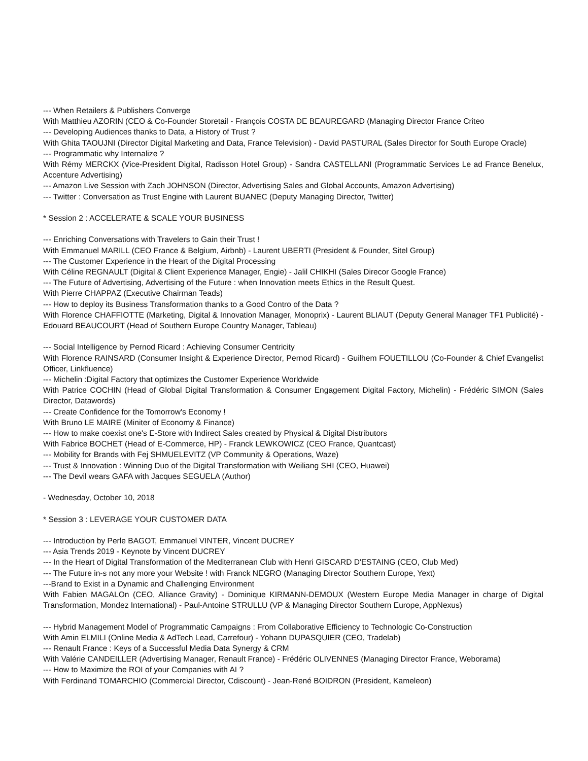--- When Retailers & Publishers Converge
With Matthieu AZORIN (CEO & Co-Founder Storetail - François COSTA DE BEAUREGARD (Managing Director France Criteo
--- Developing Audiences thanks to Data, a History of Trust ?
With Ghita TAOUJNI (Director Digital Marketing and Data, France Television) - David PASTURAL (Sales Director for South Europe Oracle)
--- Programmatic why Internalize ?
With Rémy MERCKX (Vice-President Digital, Radisson Hotel Group) - Sandra CASTELLANI (Programmatic Services Le ad France Benelux, Accenture Advertising)
--- Amazon Live Session with Zach JOHNSON (Director, Advertising Sales and Global Accounts, Amazon Advertising)
--- Twitter : Conversation as Trust Engine with Laurent BUANEC (Deputy Managing Director, Twitter)
* Session 2 : ACCELERATE & SCALE YOUR BUSINESS
--- Enriching Conversations with Travelers to Gain their Trust !
With Emmanuel MARILL (CEO France & Belgium, Airbnb) - Laurent UBERTI (President & Founder, Sitel Group)
--- The Customer Experience in the Heart of the Digital Processing
With Céline REGNAULT (Digital & Client Experience Manager, Engie) - Jalil CHIKHI (Sales Direcor Google France)
--- The Future of Advertising, Advertising of the Future : when Innovation meets Ethics in the Result Quest.
With Pierre CHAPPAZ (Executive Chairman Teads)
--- How to deploy its Business Transformation thanks to a Good Contro of the Data ?
With Florence CHAFFIOTTE (Marketing, Digital & Innovation Manager, Monoprix) - Laurent BLIAUT (Deputy General Manager TF1 Publicité) - Edouard BEAUCOURT (Head of Southern Europe Country Manager, Tableau)
--- Social Intelligence by Pernod Ricard : Achieving Consumer Centricity
With Florence RAINSARD (Consumer Insight & Experience Director, Pernod Ricard) - Guilhem FOUETILLOU (Co-Founder & Chief Evangelist Officer, Linkfluence)
--- Michelin :Digital Factory that optimizes the Customer Experience Worldwide
With Patrice COCHIN (Head of Global Digital Transformation & Consumer Engagement Digital Factory, Michelin) - Frédéric SIMON (Sales Director, Datawords)
--- Create Confidence for the Tomorrow's Economy !
With Bruno LE MAIRE (Miniter of Economy & Finance)
--- How to make coexist one's E-Store with Indirect Sales created by Physical & Digital Distributors
With Fabrice BOCHET (Head of E-Commerce, HP) - Franck LEWKOWICZ (CEO France, Quantcast)
--- Mobility for Brands with Fej SHMUELEVITZ (VP Community & Operations, Waze)
--- Trust & Innovation : Winning Duo of the Digital Transformation with Weiliang SHI (CEO, Huawei)
--- The Devil wears GAFA with Jacques SEGUELA (Author)
- Wednesday, October 10, 2018
* Session 3 : LEVERAGE YOUR CUSTOMER DATA
--- Introduction by Perle BAGOT, Emmanuel VINTER, Vincent DUCREY
--- Asia Trends 2019 - Keynote by Vincent DUCREY
--- In the Heart of Digital Transformation of the Mediterranean Club with Henri GISCARD D'ESTAING (CEO, Club Med)
--- The Future in-s not any more your Website ! with Franck NEGRO (Managing Director Southern Europe, Yext)
---Brand to Exist in a Dynamic and Challenging Environment
With Fabien MAGALOn (CEO, Alliance Gravity) - Dominique KIRMANN-DEMOUX (Western Europe Media Manager in charge of Digital Transformation, Mondez International) - Paul-Antoine STRULLU (VP & Managing Director Southern Europe, AppNexus)
--- Hybrid Management Model of Programmatic Campaigns : From Collaborative Efficiency to Technologic Co-Construction
With Amin ELMILI (Online Media & AdTech Lead, Carrefour) - Yohann DUPASQUIER (CEO, Tradelab)
--- Renault France : Keys of a Successful Media Data Synergy & CRM
With Valérie CANDEILLER (Advertising Manager, Renault France) - Frédéric OLIVENNES (Managing Director France, Weborama)
--- How to Maximize the ROI of your Companies with AI ?
With Ferdinand TOMARCHIO (Commercial Director, Cdiscount) - Jean-René BOIDRON (President, Kameleon)